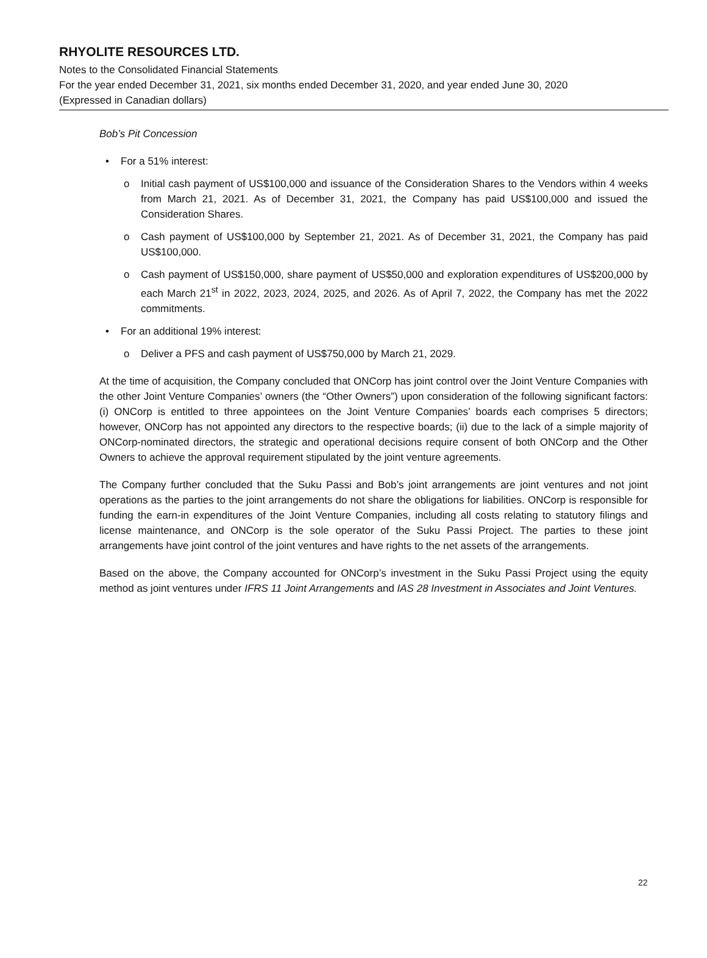RHYOLITE RESOURCES LTD.
Notes to the Consolidated Financial Statements
For the year ended December 31, 2021, six months ended December 31, 2020, and year ended June 30, 2020
(Expressed in Canadian dollars)
Bob’s Pit Concession
• For a 51% interest:
o Initial cash payment of US$100,000 and issuance of the Consideration Shares to the Vendors within 4 weeks from March 21, 2021. As of December 31, 2021, the Company has paid US$100,000 and issued the Consideration Shares.
o Cash payment of US$100,000 by September 21, 2021. As of December 31, 2021, the Company has paid US$100,000.
o Cash payment of US$150,000, share payment of US$50,000 and exploration expenditures of US$200,000 by each March 21<sup>st</sup> in 2022, 2023, 2024, 2025, and 2026. As of April 7, 2022, the Company has met the 2022 commitments.
• For an additional 19% interest:
o Deliver a PFS and cash payment of US$750,000 by March 21, 2029.
At the time of acquisition, the Company concluded that ONCorp has joint control over the Joint Venture Companies with the other Joint Venture Companies’ owners (the “Other Owners”) upon consideration of the following significant factors: (i) ONCorp is entitled to three appointees on the Joint Venture Companies’ boards each comprises 5 directors; however, ONCorp has not appointed any directors to the respective boards; (ii) due to the lack of a simple majority of ONCorp-nominated directors, the strategic and operational decisions require consent of both ONCorp and the Other Owners to achieve the approval requirement stipulated by the joint venture agreements.
The Company further concluded that the Suku Passi and Bob’s joint arrangements are joint ventures and not joint operations as the parties to the joint arrangements do not share the obligations for liabilities. ONCorp is responsible for funding the earn-in expenditures of the Joint Venture Companies, including all costs relating to statutory filings and license maintenance, and ONCorp is the sole operator of the Suku Passi Project. The parties to these joint arrangements have joint control of the joint ventures and have rights to the net assets of the arrangements.
Based on the above, the Company accounted for ONCorp’s investment in the Suku Passi Project using the equity method as joint ventures under IFRS 11 Joint Arrangements and IAS 28 Investment in Associates and Joint Ventures.
22